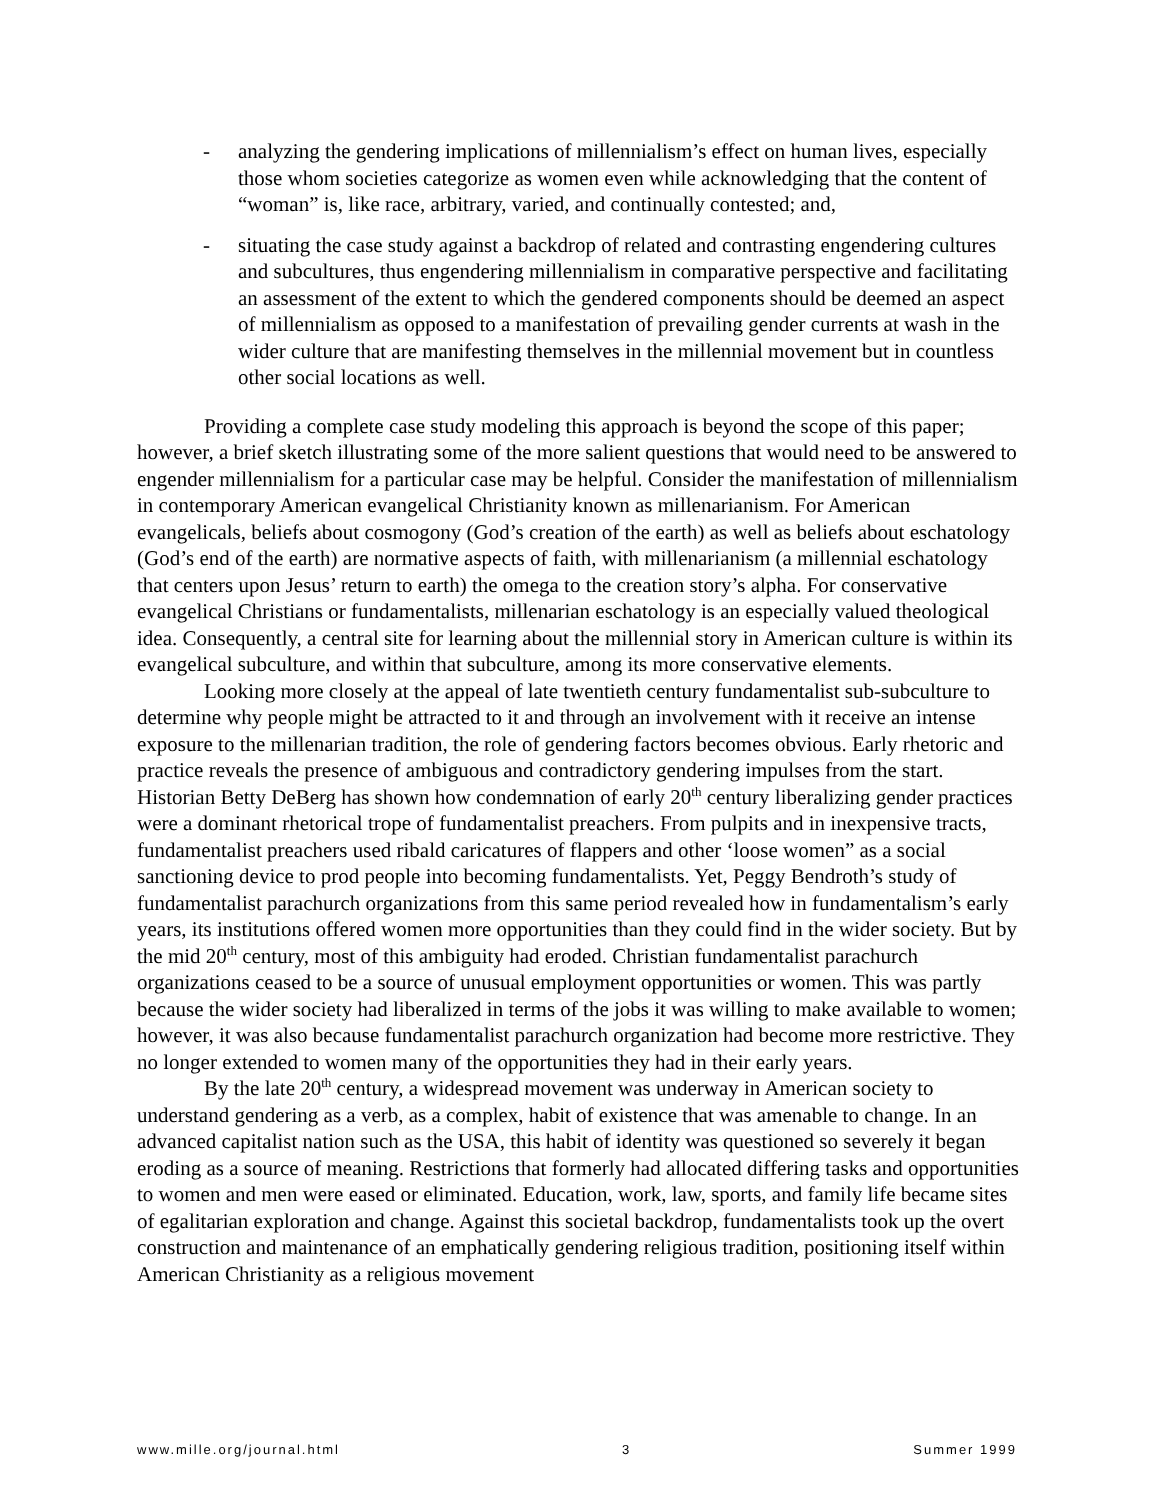- analyzing the gendering implications of millennialism’s effect on human lives, especially those whom societies categorize as women even while acknowledging that the content of “woman” is, like race, arbitrary, varied, and continually contested; and,
- situating the case study against a backdrop of related and contrasting engendering cultures and subcultures, thus engendering millennialism in comparative perspective and facilitating an assessment of the extent to which the gendered components should be deemed an aspect of millennialism as opposed to a manifestation of prevailing gender currents at wash in the wider culture that are manifesting themselves in the millennial movement but in countless other social locations as well.
Providing a complete case study modeling this approach is beyond the scope of this paper; however, a brief sketch illustrating some of the more salient questions that would need to be answered to engender millennialism for a particular case may be helpful. Consider the manifestation of millennialism in contemporary American evangelical Christianity known as millenarianism. For American evangelicals, beliefs about cosmogony (God’s creation of the earth) as well as beliefs about eschatology (God’s end of the earth) are normative aspects of faith, with millenarianism (a millennial eschatology that centers upon Jesus’ return to earth) the omega to the creation story’s alpha. For conservative evangelical Christians or fundamentalists, millenarian eschatology is an especially valued theological idea. Consequently, a central site for learning about the millennial story in American culture is within its evangelical subculture, and within that subculture, among its more conservative elements.
Looking more closely at the appeal of late twentieth century fundamentalist sub-subculture to determine why people might be attracted to it and through an involvement with it receive an intense exposure to the millenarian tradition, the role of gendering factors becomes obvious. Early rhetoric and practice reveals the presence of ambiguous and contradictory gendering impulses from the start. Historian Betty DeBerg has shown how condemnation of early 20<sup>th</sup> century liberalizing gender practices were a dominant rhetorical trope of fundamentalist preachers. From pulpits and in inexpensive tracts, fundamentalist preachers used ribald caricatures of flappers and other ‘loose women” as a social sanctioning device to prod people into becoming fundamentalists. Yet, Peggy Bendroth’s study of fundamentalist parachurch organizations from this same period revealed how in fundamentalism’s early years, its institutions offered women more opportunities than they could find in the wider society. But by the mid 20<sup>th</sup> century, most of this ambiguity had eroded. Christian fundamentalist parachurch organizations ceased to be a source of unusual employment opportunities or women. This was partly because the wider society had liberalized in terms of the jobs it was willing to make available to women; however, it was also because fundamentalist parachurch organization had become more restrictive. They no longer extended to women many of the opportunities they had in their early years.
By the late 20<sup>th</sup> century, a widespread movement was underway in American society to understand gendering as a verb, as a complex, habit of existence that was amenable to change. In an advanced capitalist nation such as the USA, this habit of identity was questioned so severely it began eroding as a source of meaning. Restrictions that formerly had allocated differing tasks and opportunities to women and men were eased or eliminated. Education, work, law, sports, and family life became sites of egalitarian exploration and change. Against this societal backdrop, fundamentalists took up the overt construction and maintenance of an emphatically gendering religious tradition, positioning itself within American Christianity as a religious movement
www.mille.org/journal.html 3 Summer 1999